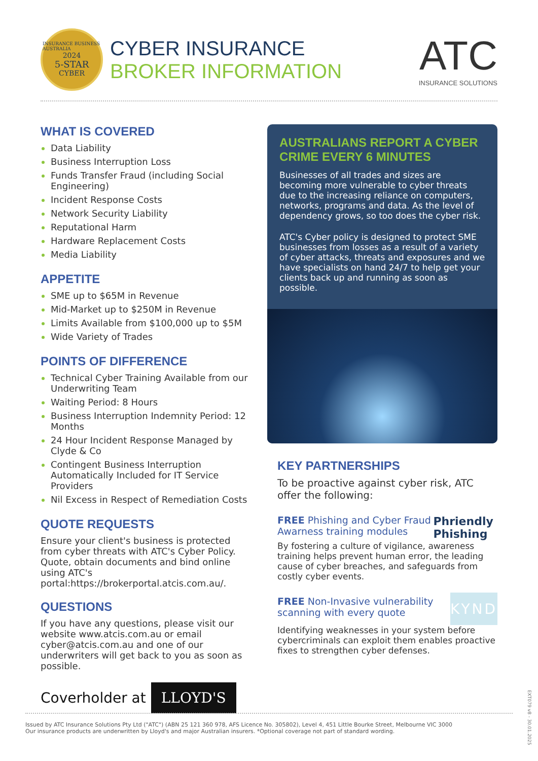INSURANCE BUSINESS AUSTRALIA
2024
5-STAR
CYBER
CYBER INSURANCE
BROKER INFORMATION
ATC
INSURANCE SOLUTIONS
WHAT IS COVERED
Data Liability
Business Interruption Loss
Funds Transfer Fraud (including Social Engineering)
Incident Response Costs
Network Security Liability
Reputational Harm
Hardware Replacement Costs
Media Liability
APPETITE
SME up to $65M in Revenue
Mid-Market up to $250M in Revenue
Limits Available from $100,000 up to $5M
Wide Variety of Trades
POINTS OF DIFFERENCE
Technical Cyber Training Available from our Underwriting Team
Waiting Period: 8 Hours
Business Interruption Indemnity Period: 12 Months
24 Hour Incident Response Managed by Clyde & Co
Contingent Business Interruption Automatically Included for IT Service Providers
Nil Excess in Respect of Remediation Costs
QUOTE REQUESTS
Ensure your client's business is protected from cyber threats with ATC's Cyber Policy. Quote, obtain documents and bind online using ATC's portal:https://brokerportal.atcis.com.au/.
QUESTIONS
If you have any questions, please visit our website www.atcis.com.au or email cyber@atcis.com.au and one of our underwriters will get back to you as soon as possible.
Coverholder at LLOYD'S
AUSTRALIANS REPORT A CYBER CRIME EVERY 6 MINUTES
Businesses of all trades and sizes are becoming more vulnerable to cyber threats due to the increasing reliance on computers, networks, programs and data. As the level of dependency grows, so too does the cyber risk.
ATC's Cyber policy is designed to protect SME businesses from losses as a result of a variety of cyber attacks, threats and exposures and we have specialists on hand 24/7 to help get your clients back up and running as soon as possible.
KEY PARTNERSHIPS
To be proactive against cyber risk, ATC offer the following:
FREE Phishing and Cyber Fraud Awarness training modules
Phriendly Phishing
By fostering a culture of vigilance, awareness training helps prevent human error, the leading cause of cyber breaches, and safeguards from costly cyber events.
FREE Non-Invasive vulnerability scanning with every quote
KYND
Identifying weaknesses in your system before cybercriminals can exploit them enables proactive fixes to strengthen cyber defenses.
Issued by ATC Insurance Solutions Pty Ltd ("ATC") (ABN 25 121 360 978, AFS Licence No. 305802), Level 4, 451 Little Bourke Street, Melbourne VIC 3000
Our insurance products are underwritten by Lloyd's and major Australian insurers. *Optional coverage not part of standard wording.
EXT079 v8 - 30.01.2025